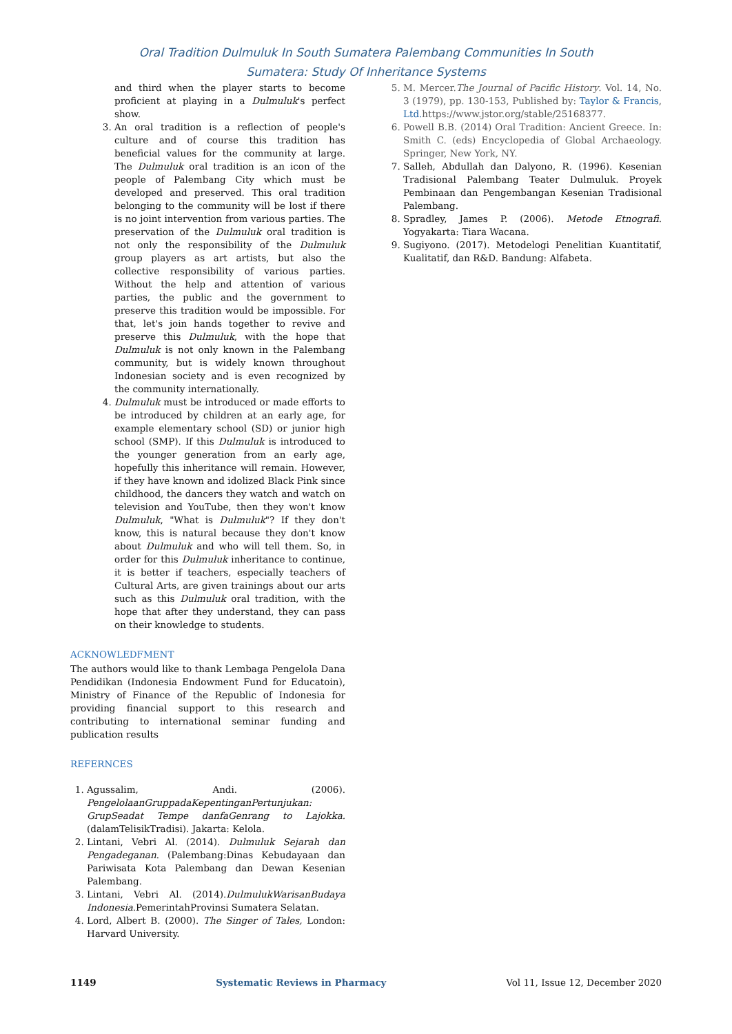Oral Tradition Dulmuluk In South Sumatera Palembang Communities In South
Sumatera: Study Of Inheritance Systems
and third when the player starts to become proficient at playing in a Dulmuluk's perfect show.
3. An oral tradition is a reflection of people's culture and of course this tradition has beneficial values for the community at large. The Dulmuluk oral tradition is an icon of the people of Palembang City which must be developed and preserved. This oral tradition belonging to the community will be lost if there is no joint intervention from various parties. The preservation of the Dulmuluk oral tradition is not only the responsibility of the Dulmuluk group players as art artists, but also the collective responsibility of various parties. Without the help and attention of various parties, the public and the government to preserve this tradition would be impossible. For that, let's join hands together to revive and preserve this Dulmuluk, with the hope that Dulmuluk is not only known in the Palembang community, but is widely known throughout Indonesian society and is even recognized by the community internationally.
4. Dulmuluk must be introduced or made efforts to be introduced by children at an early age, for example elementary school (SD) or junior high school (SMP). If this Dulmuluk is introduced to the younger generation from an early age, hopefully this inheritance will remain. However, if they have known and idolized Black Pink since childhood, the dancers they watch and watch on television and YouTube, then they won't know Dulmuluk, "What is Dulmuluk"? If they don't know, this is natural because they don't know about Dulmuluk and who will tell them. So, in order for this Dulmuluk inheritance to continue, it is better if teachers, especially teachers of Cultural Arts, are given trainings about our arts such as this Dulmuluk oral tradition, with the hope that after they understand, they can pass on their knowledge to students.
ACKNOWLEDFMENT
The authors would like to thank Lembaga Pengelola Dana Pendidikan (Indonesia Endowment Fund for Educatoin), Ministry of Finance of the Republic of Indonesia for providing financial support to this research and contributing to international seminar funding and publication results
REFERNCES
1. Agussalim, Andi. (2006). PengelolaanGruppadaKepentinganPertunjukan: GrupSeadat Tempe danfaGenrang to Lajokka. (dalamTelisikTradisi). Jakarta: Kelola.
2. Lintani, Vebri Al. (2014). Dulmuluk Sejarah dan Pengadeganan. (Palembang:Dinas Kebudayaan dan Pariwisata Kota Palembang dan Dewan Kesenian Palembang.
3. Lintani, Vebri Al. (2014).DulmulukWarisanBudaya Indonesia.PemerintahProvinsi Sumatera Selatan.
4. Lord, Albert B. (2000). The Singer of Tales, London: Harvard University.
5. M. Mercer.The Journal of Pacific History. Vol. 14, No. 3 (1979), pp. 130-153, Published by: Taylor & Francis, Ltd. https://www.jstor.org/stable/25168377.
6. Powell B.B. (2014) Oral Tradition: Ancient Greece. In: Smith C. (eds) Encyclopedia of Global Archaeology. Springer, New York, NY.
7. Salleh, Abdullah dan Dalyono, R. (1996). Kesenian Tradisional Palembang Teater Dulmuluk. Proyek Pembinaan dan Pengembangan Kesenian Tradisional Palembang.
8. Spradley, James P. (2006). Metode Etnografi. Yogyakarta: Tiara Wacana.
9. Sugiyono. (2017). Metodelogi Penelitian Kuantitatif, Kualitatif, dan R&D. Bandung: Alfabeta.
1149 Systematic Reviews in Pharmacy Vol 11, Issue 12, December 2020